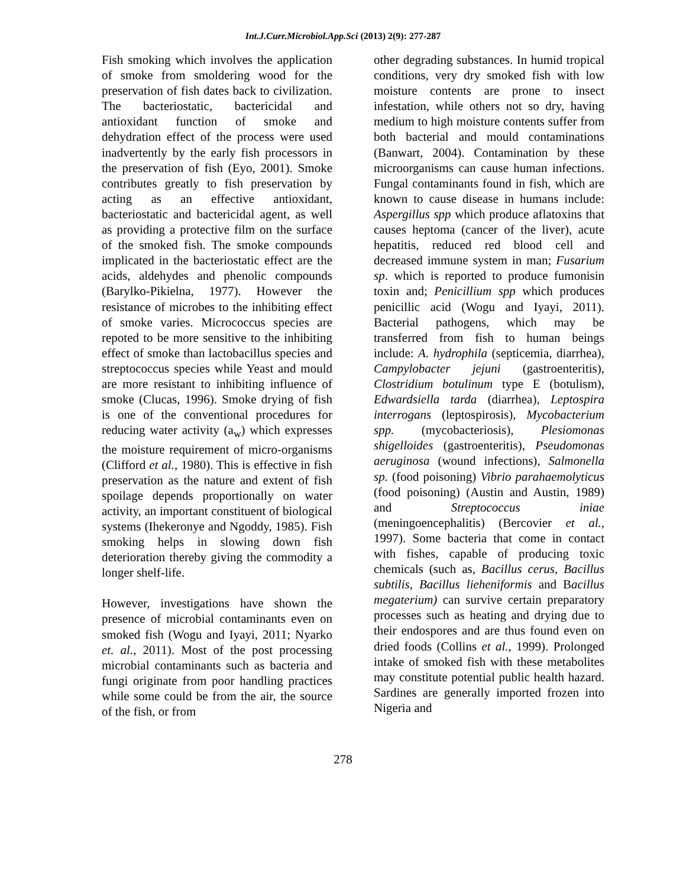Int.J.Curr.Microbiol.App.Sci (2013) 2(9): 277-287
Fish smoking which involves the application of smoke from smoldering wood for the preservation of fish dates back to civilization. The bacteriostatic, bactericidal and antioxidant function of smoke and dehydration effect of the process were used inadvertently by the early fish processors in the preservation of fish (Eyo, 2001). Smoke contributes greatly to fish preservation by acting as an effective antioxidant, bacteriostatic and bactericidal agent, as well as providing a protective film on the surface of the smoked fish. The smoke compounds implicated in the bacteriostatic effect are the acids, aldehydes and phenolic compounds (Barylko-Pikielna, 1977). However the resistance of microbes to the inhibiting effect of smoke varies. Micrococcus species are repoted to be more sensitive to the inhibiting effect of smoke than lactobacillus species and streptococcus species while Yeast and mould are more resistant to inhibiting influence of smoke (Clucas, 1996). Smoke drying of fish is one of the conventional procedures for reducing water activity (a<sub>w</sub>) which expresses the moisture requirement of micro-organisms (Clifford et al., 1980). This is effective in fish preservation as the nature and extent of fish spoilage depends proportionally on water activity, an important constituent of biological systems (Ihekeronye and Ngoddy, 1985). Fish smoking helps in slowing down fish deterioration thereby giving the commodity a longer shelf-life.
However, investigations have shown the presence of microbial contaminants even on smoked fish (Wogu and Iyayi, 2011; Nyarko et. al., 2011). Most of the post processing microbial contaminants such as bacteria and fungi originate from poor handling practices while some could be from the air, the source of the fish, or from
other degrading substances. In humid tropical conditions, very dry smoked fish with low moisture contents are prone to insect infestation, while others not so dry, having medium to high moisture contents suffer from both bacterial and mould contaminations (Banwart, 2004). Contamination by these microorganisms can cause human infections. Fungal contaminants found in fish, which are known to cause disease in humans include: Aspergillus spp which produce aflatoxins that causes heptoma (cancer of the liver), acute hepatitis, reduced red blood cell and decreased immune system in man; Fusarium sp. which is reported to produce fumonisin toxin and; Penicillium spp which produces penicillic acid (Wogu and Iyayi, 2011). Bacterial pathogens, which may be transferred from fish to human beings include: A. hydrophila (septicemia, diarrhea), Campylobacter jejuni (gastroenteritis), Clostridium botulinum type E (botulism), Edwardsiella tarda (diarrhea), Leptospira interrogans (leptospirosis), Mycobacterium spp. (mycobacteriosis), Plesiomonas shigelloides (gastroenteritis), Pseudomonas aeruginosa (wound infections), Salmonella sp. (food poisoning) Vibrio parahaemolyticus (food poisoning) (Austin and Austin, 1989) and Streptococcus iniae (meningoencephalitis) (Bercovier et al., 1997). Some bacteria that come in contact with fishes, capable of producing toxic chemicals (such as, Bacillus cerus, Bacillus subtilis, Bacillus lieheniformis and Bacillus megaterium) can survive certain preparatory processes such as heating and drying due to their endospores and are thus found even on dried foods (Collins et al., 1999). Prolonged intake of smoked fish with these metabolites may constitute potential public health hazard. Sardines are generally imported frozen into Nigeria and
278